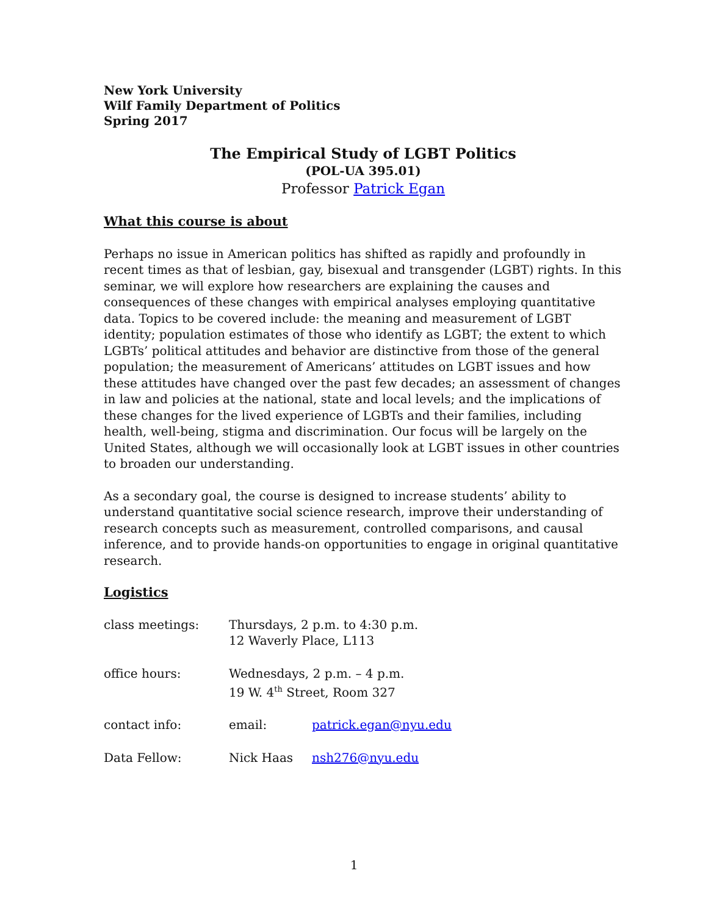New York University
Wilf Family Department of Politics
Spring 2017
The Empirical Study of LGBT Politics
(POL-UA 395.01)
Professor Patrick Egan
What this course is about
Perhaps no issue in American politics has shifted as rapidly and profoundly in recent times as that of lesbian, gay, bisexual and transgender (LGBT) rights. In this seminar, we will explore how researchers are explaining the causes and consequences of these changes with empirical analyses employing quantitative data. Topics to be covered include: the meaning and measurement of LGBT identity; population estimates of those who identify as LGBT; the extent to which LGBTs’ political attitudes and behavior are distinctive from those of the general population; the measurement of Americans’ attitudes on LGBT issues and how these attitudes have changed over the past few decades; an assessment of changes in law and policies at the national, state and local levels; and the implications of these changes for the lived experience of LGBTs and their families, including health, well-being, stigma and discrimination. Our focus will be largely on the United States, although we will occasionally look at LGBT issues in other countries to broaden our understanding.
As a secondary goal, the course is designed to increase students’ ability to understand quantitative social science research, improve their understanding of research concepts such as measurement, controlled comparisons, and causal inference, and to provide hands-on opportunities to engage in original quantitative research.
Logistics
| class meetings: | Thursdays, 2 p.m. to 4:30 p.m. 12 Waverly Place, L113 | |
| office hours: | Wednesdays, 2 p.m. – 4 p.m. 19 W. 4<sup>th</sup> Street, Room 327 | |
| contact info: | email: | patrick.egan@nyu.edu |
| Data Fellow: | Nick Haas | nsh276@nyu.edu |
1